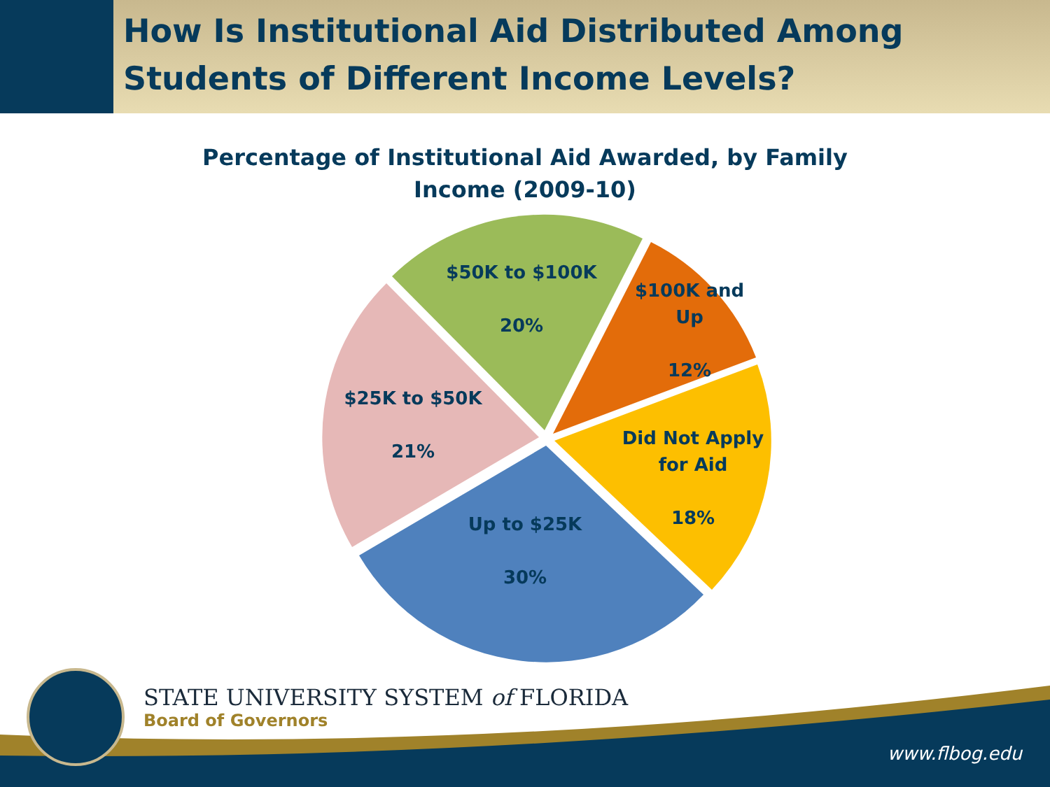How Is Institutional Aid Distributed Among
Students of Different Income Levels?
Percentage of Institutional Aid Awarded, by Family
Income (2009-10)
$50K to $100K
20%
$100K and
Up
12%
$25K to $50K
21%
Did Not Apply
for Aid
18%
Up to $25K
30%
STATE UNIVERSITY SYSTEM of FLORIDA
Board of Governors
www.flbog.edu